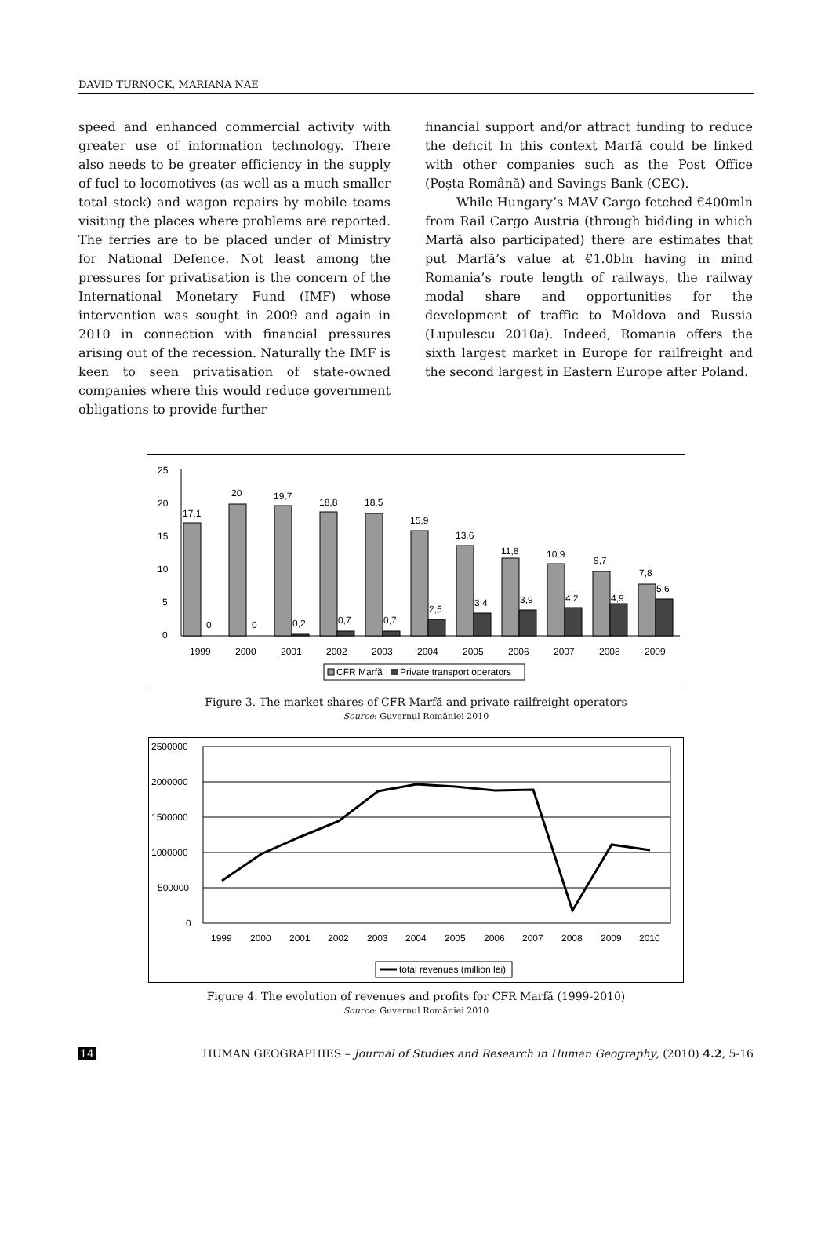DAVID TURNOCK, MARIANA NAE
speed and enhanced commercial activity with greater use of information technology. There also needs to be greater efficiency in the supply of fuel to locomotives (as well as a much smaller total stock) and wagon repairs by mobile teams visiting the places where problems are reported. The ferries are to be placed under of Ministry for National Defence. Not least among the pressures for privatisation is the concern of the International Monetary Fund (IMF) whose intervention was sought in 2009 and again in 2010 in connection with financial pressures arising out of the recession. Naturally the IMF is keen to seen privatisation of state-owned companies where this would reduce government obligations to provide further
financial support and/or attract funding to reduce the deficit In this context Marfă could be linked with other companies such as the Post Office (Poșta Română) and Savings Bank (CEC).
While Hungary’s MAV Cargo fetched €400mln from Rail Cargo Austria (through bidding in which Marfă also participated) there are estimates that put Marfă’s value at €1.0bln having in mind Romania’s route length of railways, the railway modal share and opportunities for the development of traffic to Moldova and Russia (Lupulescu 2010a). Indeed, Romania offers the sixth largest market in Europe for railfreight and the second largest in Eastern Europe after Poland.
25
20
15
10
5
0
17,1
20
19,7
18,8
18,5
15,9
13,6
11,8
10,9
9,7
7,8
0
0
0,2
0,7
0,7
2,5
3,4
3,9
4,2
4,9
5,6
1999
2000
2001
2002
2003
2004
2005
2006
2007
2008
2009
CFR Marfă
Private transport operators
Figure 3. The market shares of CFR Marfă and private railfreight operators
Source: Guvernul României 2010
2500000
2000000
1500000
1000000
500000
0
1999
2000
2001
2002
2003
2004
2005
2006
2007
2008
2009
2010
total revenues (million lei)
Figure 4. The evolution of revenues and profits for CFR Marfă (1999-2010)
Source: Guvernul României 2010
14 HUMAN GEOGRAPHIES – Journal of Studies and Research in Human Geography, (2010) 4.2, 5-16